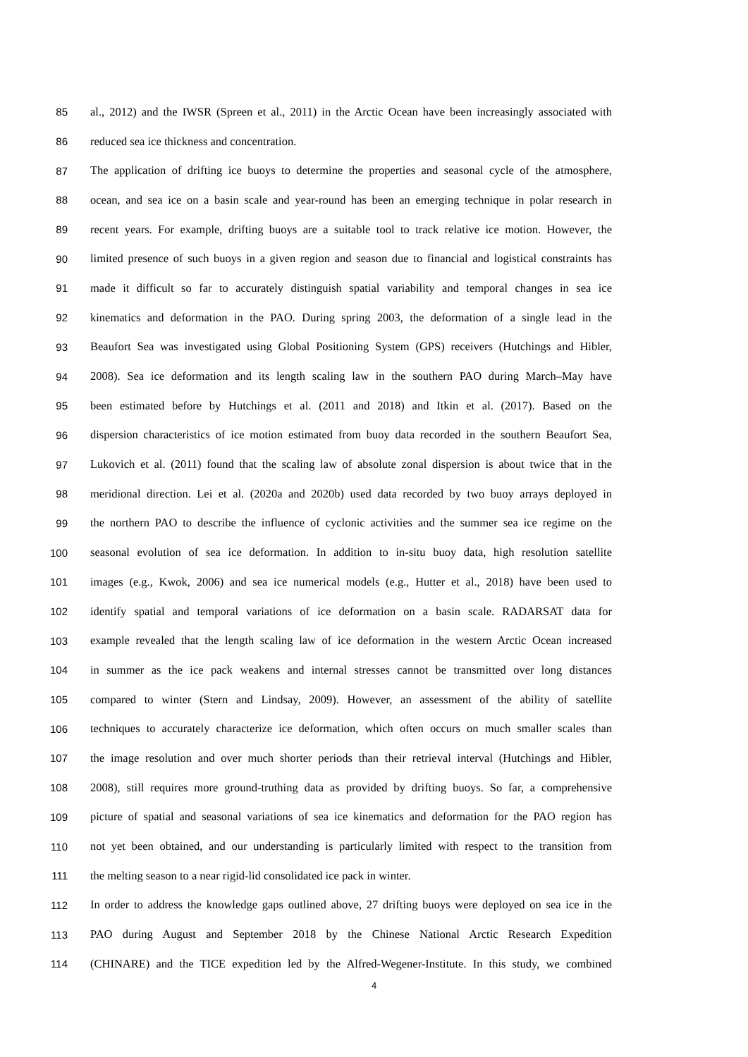85 al., 2012) and the IWSR (Spreen et al., 2011) in the Arctic Ocean have been increasingly associated with
86 reduced sea ice thickness and concentration.
87 The application of drifting ice buoys to determine the properties and seasonal cycle of the atmosphere,
88 ocean, and sea ice on a basin scale and year-round has been an emerging technique in polar research in
89 recent years. For example, drifting buoys are a suitable tool to track relative ice motion. However, the
90 limited presence of such buoys in a given region and season due to financial and logistical constraints has
91 made it difficult so far to accurately distinguish spatial variability and temporal changes in sea ice
92 kinematics and deformation in the PAO. During spring 2003, the deformation of a single lead in the
93 Beaufort Sea was investigated using Global Positioning System (GPS) receivers (Hutchings and Hibler,
94 2008). Sea ice deformation and its length scaling law in the southern PAO during March–May have
95 been estimated before by Hutchings et al. (2011 and 2018) and Itkin et al. (2017). Based on the
96 dispersion characteristics of ice motion estimated from buoy data recorded in the southern Beaufort Sea,
97 Lukovich et al. (2011) found that the scaling law of absolute zonal dispersion is about twice that in the
98 meridional direction. Lei et al. (2020a and 2020b) used data recorded by two buoy arrays deployed in
99 the northern PAO to describe the influence of cyclonic activities and the summer sea ice regime on the
100 seasonal evolution of sea ice deformation. In addition to in-situ buoy data, high resolution satellite
101 images (e.g., Kwok, 2006) and sea ice numerical models (e.g., Hutter et al., 2018) have been used to
102 identify spatial and temporal variations of ice deformation on a basin scale. RADARSAT data for
103 example revealed that the length scaling law of ice deformation in the western Arctic Ocean increased
104 in summer as the ice pack weakens and internal stresses cannot be transmitted over long distances
105 compared to winter (Stern and Lindsay, 2009). However, an assessment of the ability of satellite
106 techniques to accurately characterize ice deformation, which often occurs on much smaller scales than
107 the image resolution and over much shorter periods than their retrieval interval (Hutchings and Hibler,
108 2008), still requires more ground-truthing data as provided by drifting buoys. So far, a comprehensive
109 picture of spatial and seasonal variations of sea ice kinematics and deformation for the PAO region has
110 not yet been obtained, and our understanding is particularly limited with respect to the transition from
111 the melting season to a near rigid-lid consolidated ice pack in winter.
112 In order to address the knowledge gaps outlined above, 27 drifting buoys were deployed on sea ice in the
113 PAO during August and September 2018 by the Chinese National Arctic Research Expedition
114 (CHINARE) and the TICE expedition led by the Alfred-Wegener-Institute. In this study, we combined
4